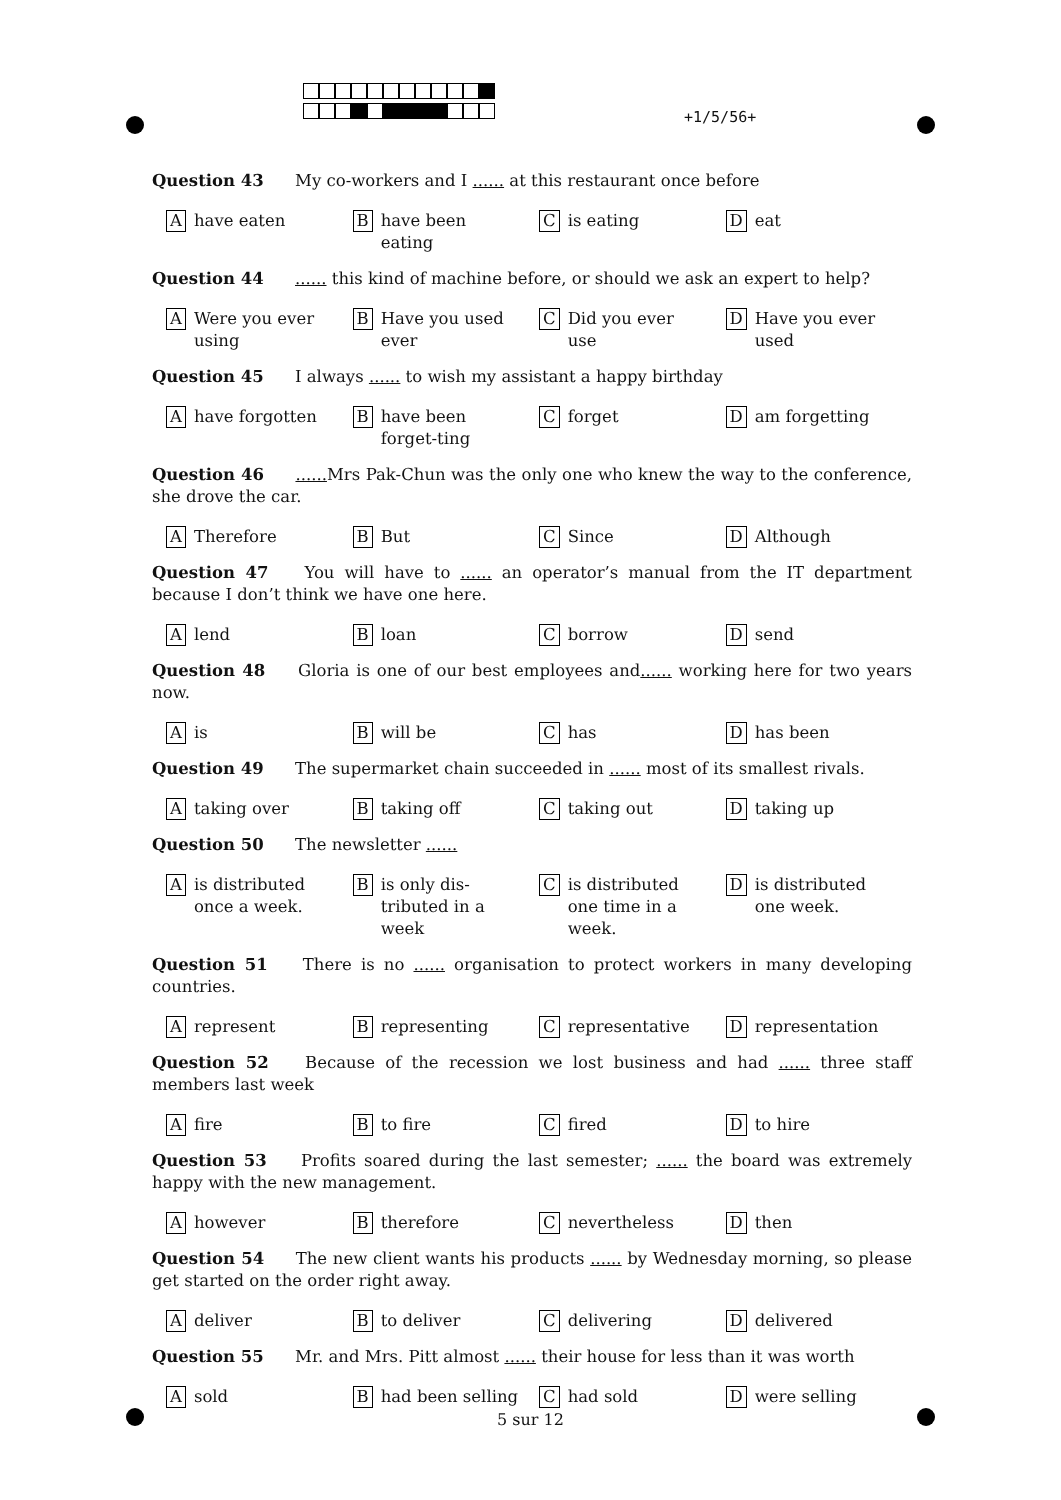+1/5/56+
Question 43 My co-workers and I ...... at this restaurant once before
Ahave eaten
Bhave been eating
Cis eating
Deat
Question 44 ...... this kind of machine before, or should we ask an expert to help?
A Were you ever using
B Have you used ever
C Did you ever use
D Have you ever used
Question 45 I always ...... to wish my assistant a happy birthday
Ahave forgotten
Bhave been forget-ting
Cforget
Dam forgetting
Question 46 ...... Mrs Pak-Chun was the only one who knew the way to the conference, she drove the car.
A Therefore
B But
C Since
D Although
Question 47 You will have to ...... an operator’s manual from the IT department because I don’t think we have one here.
Alend
Bloan
Cborrow
Dsend
Question 48 Gloria is one of our best employees and...... working here for two years now.
Ais
Bwill be
Chas
Dhas been
Question 49 The supermarket chain succeeded in ...... most of its smallest rivals.
Ataking over
Btaking off
Ctaking out
Dtaking up
Question 50 The newsletter ......
Ais distributed once a week.
Bis only dis-tributed in a week
Cis distributed one time in a week.
Dis distributed one week.
Question 51 There is no ...... organisation to protect workers in many developing countries.
Arepresent
Brepresenting
Crepresentative
Drepresentation
Question 52 Because of the recession we lost business and had ...... three staff members last week
Afire
Bto fire
Cfired
Dto hire
Question 53 Profits soared during the last semester; ...... the board was extremely happy with the new management.
Ahowever
Btherefore
Cnevertheless
Dthen
Question 54 The new client wants his products ...... by Wednesday morning, so please get started on the order right away.
Adeliver
Bto deliver
Cdelivering
Ddelivered
Question 55 Mr. and Mrs. Pitt almost ...... their house for less than it was worth
Asold
Bhad been selling
Chad sold
Dwere selling
5 sur 12